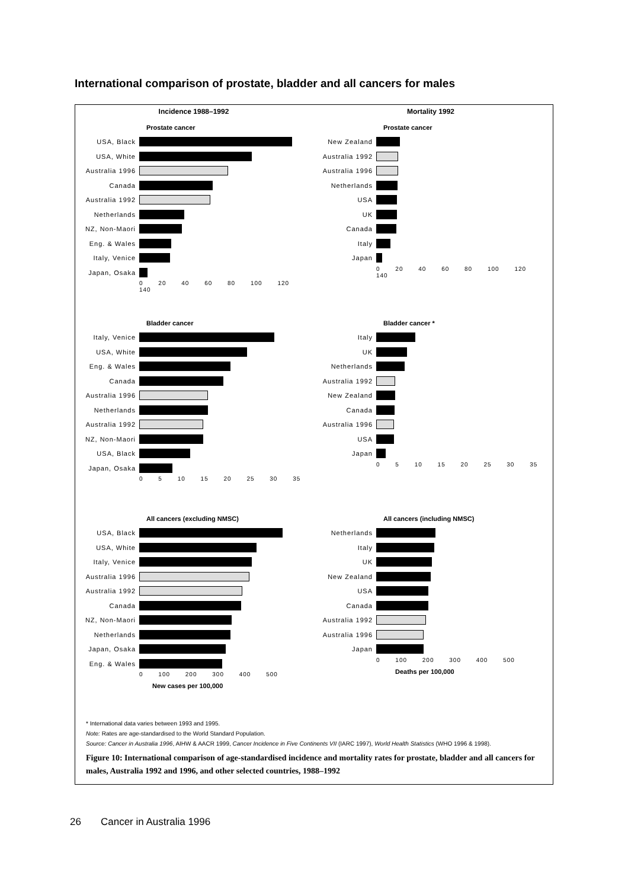International comparison of prostate, bladder and all cancers for males
Incidence 1988–1992
Mortality 1992
Prostate cancer
USA, Black
USA, White
Australia 1996
Canada
Australia 1992
Netherlands
NZ, Non-Maori
Eng. & Wales
Italy, Venice
Japan, Osaka
0 20 40 60 80 100 120 140
Prostate cancer
New Zealand
Australia 1992
Australia 1996
Netherlands
USA
UK
Canada
Italy
Japan
0 20 40 60 80 100 120 140
Bladder cancer
Italy, Venice
USA, White
Eng. & Wales
Canada
Australia 1996
Netherlands
Australia 1992
NZ, Non-Maori
USA, Black
Japan, Osaka
0 5 10 15 20 25 30 35
Bladder cancer *
Italy
UK
Netherlands
Australia 1992
New Zealand
Canada
Australia 1996
USA
Japan
0 5 10 15 20 25 30 35
All cancers (excluding NMSC)
USA, Black
USA, White
Italy, Venice
Australia 1996
Australia 1992
Canada
NZ, Non-Maori
Netherlands
Japan, Osaka
Eng. & Wales
0 100 200 300 400 500
New cases per 100,000
All cancers (including NMSC)
Netherlands
Italy
UK
New Zealand
USA
Canada
Australia 1992
Australia 1996
Japan
0 100 200 300 400 500
Deaths per 100,000
* International data varies between 1993 and 1995.
Note: Rates are age-standardised to the World Standard Population.
Source: Cancer in Australia 1996, AIHW & AACR 1999, Cancer Incidence in Five Continents VII (IARC 1997), World Health Statistics (WHO 1996 & 1998).
Figure 10: International comparison of age-standardised incidence and mortality rates for prostate, bladder and all cancers for males, Australia 1992 and 1996, and other selected countries, 1988–1992
26 Cancer in Australia 1996